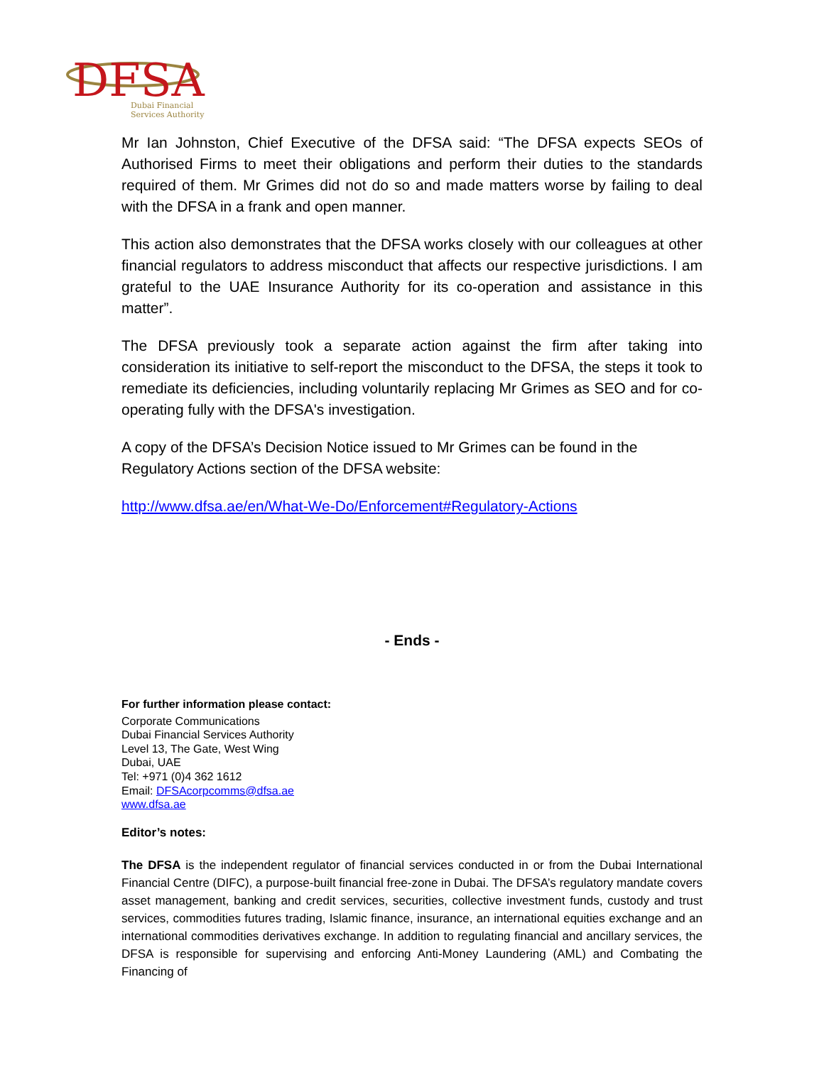DFSA
Dubai Financial
Services Authority
Mr Ian Johnston, Chief Executive of the DFSA said: “The DFSA expects SEOs of Authorised Firms to meet their obligations and perform their duties to the standards required of them. Mr Grimes did not do so and made matters worse by failing to deal with the DFSA in a frank and open manner.
This action also demonstrates that the DFSA works closely with our colleagues at other financial regulators to address misconduct that affects our respective jurisdictions. I am grateful to the UAE Insurance Authority for its co-operation and assistance in this matter”.
The DFSA previously took a separate action against the firm after taking into consideration its initiative to self-report the misconduct to the DFSA, the steps it took to remediate its deficiencies, including voluntarily replacing Mr Grimes as SEO and for co-operating fully with the DFSA's investigation.
A copy of the DFSA’s Decision Notice issued to Mr Grimes can be found in the Regulatory Actions section of the DFSA website:
http://www.dfsa.ae/en/What-We-Do/Enforcement#Regulatory-Actions
- Ends -
For further information please contact:
Corporate Communications
Dubai Financial Services Authority
Level 13, The Gate, West Wing
Dubai, UAE
Tel: +971 (0)4 362 1612
Email: DFSAcorpcomms@dfsa.ae
www.dfsa.ae
Editor’s notes:
The DFSA is the independent regulator of financial services conducted in or from the Dubai International Financial Centre (DIFC), a purpose-built financial free-zone in Dubai. The DFSA’s regulatory mandate covers asset management, banking and credit services, securities, collective investment funds, custody and trust services, commodities futures trading, Islamic finance, insurance, an international equities exchange and an international commodities derivatives exchange. In addition to regulating financial and ancillary services, the DFSA is responsible for supervising and enforcing Anti-Money Laundering (AML) and Combating the Financing of